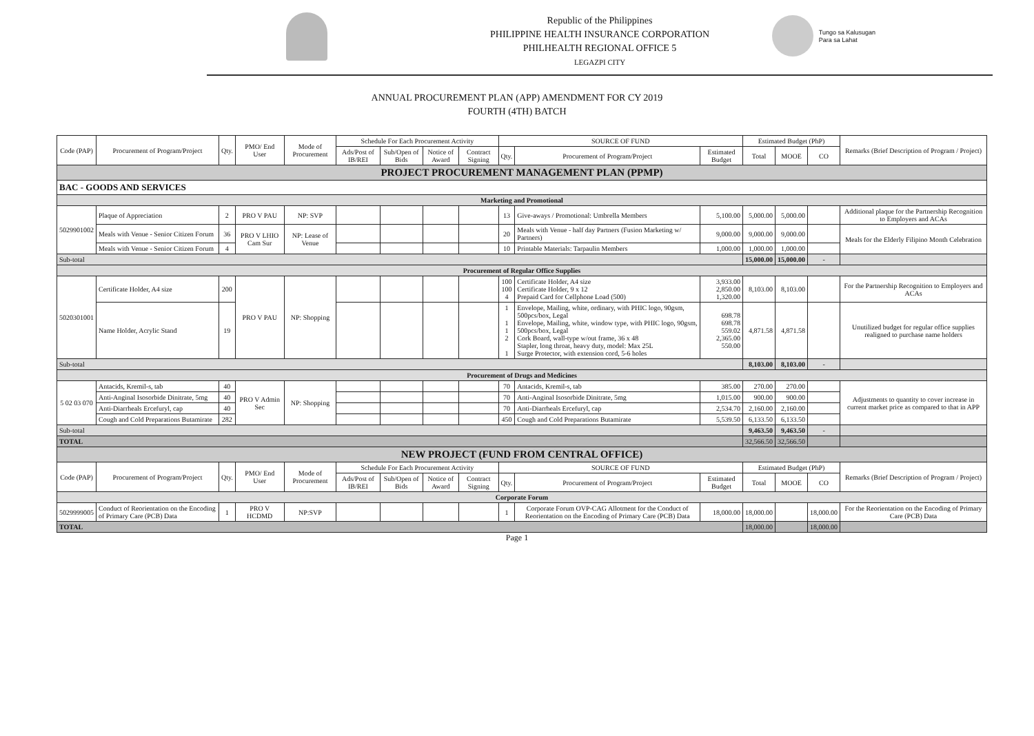Republic of the Philippines
PHILIPPINE HEALTH INSURANCE CORPORATION
PHILHEALTH REGIONAL OFFICE 5
LEGAZPI CITY
Tungo sa Kalusugan
Para sa Lahat
ANNUAL PROCUREMENT PLAN (APP) AMENDMENT FOR CY 2019
FOURTH (4TH) BATCH
| Code (PAP) | Procurement of Program/Project | Qty. | PMO/ End User | Mode of Procurement | Schedule For Each Procurement Activity | | | | SOURCE OF FUND | | | Estimated Budget (PhP) | | | Remarks (Brief Description of Program / Project) |
| --- | --- | --- | --- | --- | --- | --- | --- | --- | --- | --- | --- | --- | --- | --- | --- |
| | | | | | Ads/Post of IB/REI | Sub/Open of Bids | Notice of Award | Contract Signing | Qty. | Procurement of Program/Project | Estimated Budget | Total | MOOE | CO | |
| PROJECT PROCUREMENT MANAGEMENT PLAN (PPMP) | | | | | | | | | | | | | | | |
| BAC - GOODS AND SERVICES | | | | | | | | | | | | | | | |
| Marketing and Promotional | | | | | | | | | | | | | | | |
| 5029901002 | Plaque of Appreciation | 2 | PRO V PAU | NP: SVP | | | | | 13 | Give-aways / Promotional: Umbrella Members | 5,100.00 | 5,000.00 | 5,000.00 | | Additional plaque for the Partnership Recognition to Employers and ACAs |
| | Meals with Venue - Senior Citizen Forum | 36 | PRO V LHIO Cam Sur | NP: Lease of Venue | | | | | 20 | Meals with Venue - half day Partners (Fusion Marketing w/ Partners) | 9,000.00 | 9,000.00 | 9,000.00 | | Meals for the Elderly Filipino Month Celebration |
| | Meals with Venue - Senior Citizen Forum | 4 | | | | | | | 10 | Printable Materials: Tarpaulin Members | 1,000.00 | 1,000.00 | 1,000.00 | | |
| Sub-total | | | | | | | | | | | | 15,000.00 | 15,000.00 | - | |
| Procurement of Regular Office Supplies | | | | | | | | | | | | | | | |
| 5020301001 | Certificate Holder, A4 size | 200 | PRO V PAU | NP: Shopping | | | | | 100 100 4 | Certificate Holder, A4 size Certificate Holder, 9 x 12 Prepaid Card for Cellphone Load (500) | 3,933.00 2,850.00 1,320.00 | 8,103.00 | 8,103.00 | | For the Partnership Recognition to Employers and ACAs |
| | Name Holder, Acrylic Stand | 19 | | | | | | | 1 1 1 2 1 | Envelope, Mailing, white, ordinary, with PHIC logo, 90gsm, 500pcs/box, Legal Envelope, Mailing, white, window type, with PHIC logo, 90gsm, 500pcs/box, Legal Cork Board, wall-type w/out frame, 36 x 48 Stapler, long throat, heavy duty, model: Max 25L Surge Protector, with extension cord, 5-6 holes | 698.78 698.78 559.02 2,365.00 550.00 | 4,871.58 | 4,871.58 | | Unutilized budget for regular office supplies realigned to purchase name holders |
| Sub-total | | | | | | | | | | | | 8,103.00 | 8,103.00 | - | |
| Procurement of Drugs and Medicines | | | | | | | | | | | | | | | |
| 5 02 03 070 | Antacids, Kremil-s, tab | 40 | PRO V Admin Sec | NP: Shopping | | | | | 70 | Antacids, Kremil-s, tab | 385.00 | 270.00 | 270.00 | | Adjustments to quantity to cover increase in current market price as compared to that in APP |
| | Anti-Anginal Isosorbide Dinitrate, 5mg | 40 | | | | | | | 70 | Anti-Anginal Isosorbide Dinitrate, 5mg | 1,015.00 | 900.00 | 900.00 | | |
| | Anti-Diarrheals Ercefuryl, cap | 40 | | | | | | | 70 | Anti-Diarrheals Ercefuryl, cap | 2,534.70 | 2,160.00 | 2,160.00 | | |
| | Cough and Cold Preparations Butamirate | 282 | | | | | | | 450 | Cough and Cold Preparations Butamirate | 5,539.50 | 6,133.50 | 6,133.50 | | |
| Sub-total | | | | | | | | | | | | 9,463.50 | 9,463.50 | - | |
| TOTAL | | | | | | | | | | | | 32,566.50 | 32,566.50 | | |
| NEW PROJECT (FUND FROM CENTRAL OFFICE) | | | | | | | | | | | | | | | |
| Code (PAP) | Procurement of Program/Project | Qty. | PMO/ End User | Mode of Procurement | Schedule For Each Procurement Activity | | | | SOURCE OF FUND | | | Estimated Budget (PhP) | | | Remarks (Brief Description of Program / Project) |
| | | | | | Ads/Post of IB/REI | Sub/Open of Bids | Notice of Award | Contract Signing | Qty. | Procurement of Program/Project | Estimated Budget | Total | MOOE | CO | |
| Corporate Forum | | | | | | | | | | | | | | | |
| 5029999005 | Conduct of Reorientation on the Encoding of Primary Care (PCB) Data | 1 | PRO V HCDMD | NP:SVP | | | | | 1 | Corporate Forum OVP-CAG Allotment for the Conduct of Reorientation on the Encoding of Primary Care (PCB) Data | 18,000.00 | 18,000.00 | | 18,000.00 | For the Reorientation on the Encoding of Primary Care (PCB) Data |
| TOTAL | | | | | | | | | | | | 18,000.00 | | 18,000.00 | |
Page 1